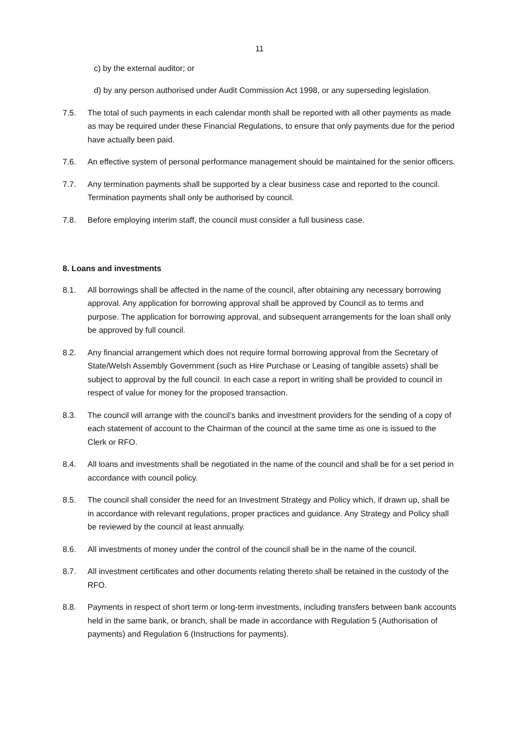11
c) by the external auditor; or
d) by any person authorised under Audit Commission Act 1998, or any superseding legislation.
7.5. The total of such payments in each calendar month shall be reported with all other payments as made as may be required under these Financial Regulations, to ensure that only payments due for the period have actually been paid.
7.6. An effective system of personal performance management should be maintained for the senior officers.
7.7. Any termination payments shall be supported by a clear business case and reported to the council. Termination payments shall only be authorised by council.
7.8. Before employing interim staff, the council must consider a full business case.
8. Loans and investments
8.1. All borrowings shall be affected in the name of the council, after obtaining any necessary borrowing approval. Any application for borrowing approval shall be approved by Council as to terms and purpose. The application for borrowing approval, and subsequent arrangements for the loan shall only be approved by full council.
8.2. Any financial arrangement which does not require formal borrowing approval from the Secretary of State/Welsh Assembly Government (such as Hire Purchase or Leasing of tangible assets) shall be subject to approval by the full council. In each case a report in writing shall be provided to council in respect of value for money for the proposed transaction.
8.3. The council will arrange with the council’s banks and investment providers for the sending of a copy of each statement of account to the Chairman of the council at the same time as one is issued to the Clerk or RFO.
8.4. All loans and investments shall be negotiated in the name of the council and shall be for a set period in accordance with council policy.
8.5. The council shall consider the need for an Investment Strategy and Policy which, if drawn up, shall be in accordance with relevant regulations, proper practices and guidance. Any Strategy and Policy shall be reviewed by the council at least annually.
8.6. All investments of money under the control of the council shall be in the name of the council.
8.7. All investment certificates and other documents relating thereto shall be retained in the custody of the RFO.
8.8. Payments in respect of short term or long-term investments, including transfers between bank accounts held in the same bank, or branch, shall be made in accordance with Regulation 5 (Authorisation of payments) and Regulation 6 (Instructions for payments).